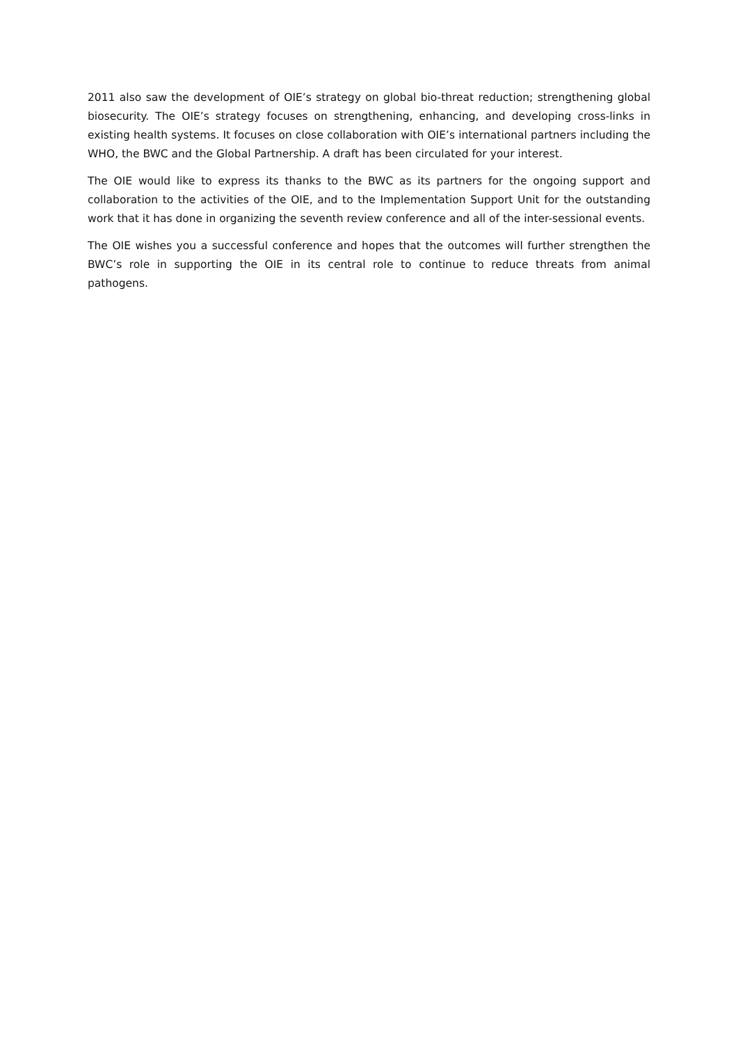2011 also saw the development of OIE’s strategy on global bio-threat reduction; strengthening global biosecurity. The OIE’s strategy focuses on strengthening, enhancing, and developing cross-links in existing health systems. It focuses on close collaboration with OIE’s international partners including the WHO, the BWC and the Global Partnership. A draft has been circulated for your interest.
The OIE would like to express its thanks to the BWC as its partners for the ongoing support and collaboration to the activities of the OIE, and to the Implementation Support Unit for the outstanding work that it has done in organizing the seventh review conference and all of the inter-sessional events.
The OIE wishes you a successful conference and hopes that the outcomes will further strengthen the BWC’s role in supporting the OIE in its central role to continue to reduce threats from animal pathogens.